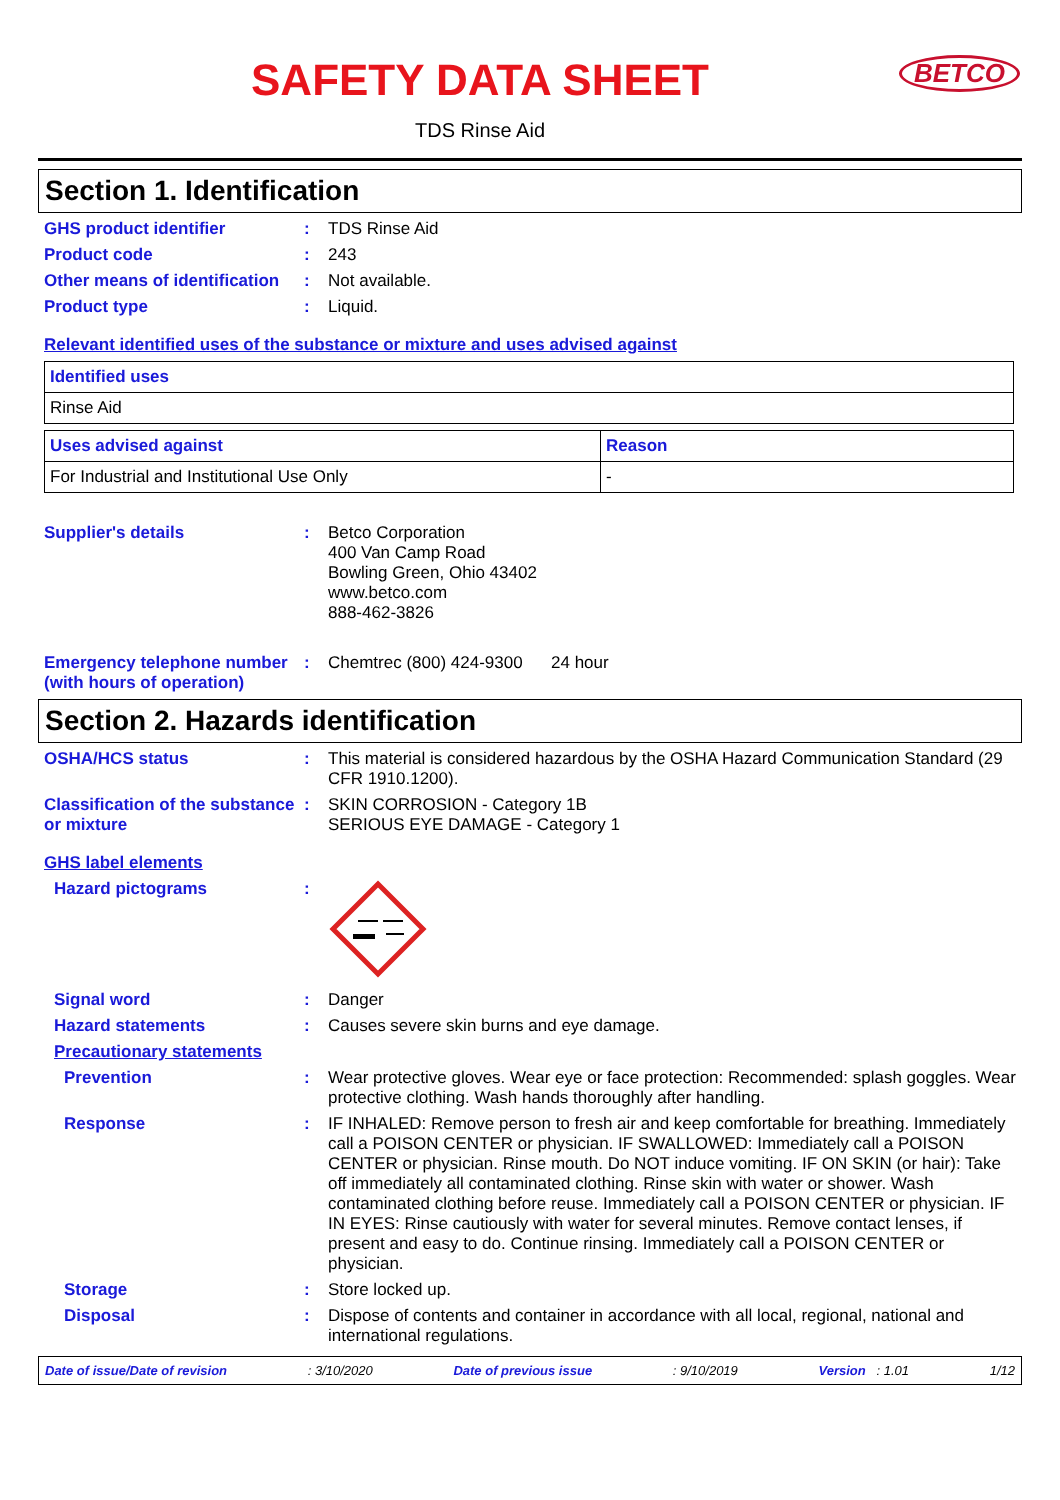SAFETY DATA SHEET
BETCO
TDS Rinse Aid
Section 1. Identification
GHS product identifier : TDS Rinse Aid
Product code : 243
Other means of identification
: Not available.
Product type : Liquid.
Relevant identified uses of the substance or mixture and uses advised against
| Identified uses |
| --- |
| Rinse Aid |
| Uses advised against | Reason |
| --- | --- |
| For Industrial and Institutional Use Only | - |
Supplier's details : Betco Corporation
400 Van Camp Road
Bowling Green, Ohio 43402
www.betco.com
888-462-3826
Emergency telephone number (with hours of operation)
: Chemtrec (800) 424-9300 24 hour
Section 2. Hazards identification
OSHA/HCS status : This material is considered hazardous by the OSHA Hazard Communication Standard (29 CFR 1910.1200).
Classification of the substance or mixture
: SKIN CORROSION - Category 1B
SERIOUS EYE DAMAGE - Category 1
GHS label elements
Hazard pictograms :
Signal word : Danger
Hazard statements : Causes severe skin burns and eye damage.
Precautionary statements
Prevention : Wear protective gloves. Wear eye or face protection: Recommended: splash goggles. Wear protective clothing. Wash hands thoroughly after handling.
Response : IF INHALED: Remove person to fresh air and keep comfortable for breathing. Immediately call a POISON CENTER or physician. IF SWALLOWED: Immediately call a POISON CENTER or physician. Rinse mouth. Do NOT induce vomiting. IF ON SKIN (or hair): Take off immediately all contaminated clothing. Rinse skin with water or shower. Wash contaminated clothing before reuse. Immediately call a POISON CENTER or physician. IF IN EYES: Rinse cautiously with water for several minutes. Remove contact lenses, if present and easy to do. Continue rinsing. Immediately call a POISON CENTER or physician.
Storage : Store locked up.
Disposal : Dispose of contents and container in accordance with all local, regional, national and international regulations.
Date of issue/Date of revision: 3/10/2020 Date of previous issue: 9/10/2019 Version : 1.01 1/12